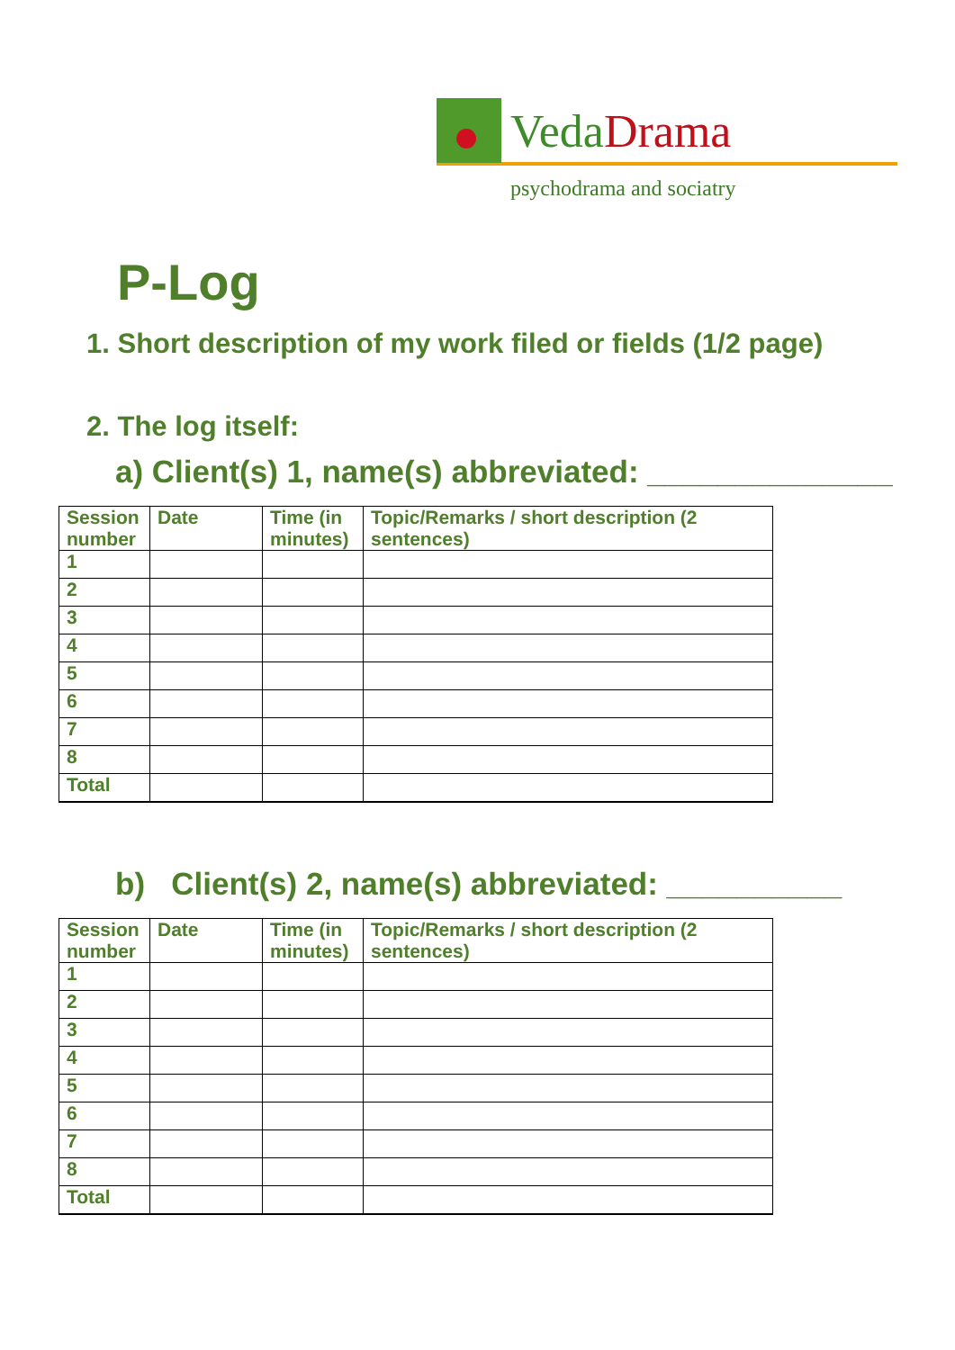VedaDrama
psychodrama and sociatry
P-Log
1. Short description of my work filed or fields (1/2 page)
2. The log itself:
a) Client(s) 1, name(s) abbreviated: ______________
| Session number | Date | Time (in minutes) | Topic/Remarks / short description (2 sentences) |
| 1 | | | |
| 2 | | | |
| 3 | | | |
| 4 | | | |
| 5 | | | |
| 6 | | | |
| 7 | | | |
| 8 | | | |
| Total | | | |
b) Client(s) 2, name(s) abbreviated: __________
| Session number | Date | Time (in minutes) | Topic/Remarks / short description (2 sentences) |
| 1 | | | |
| 2 | | | |
| 3 | | | |
| 4 | | | |
| 5 | | | |
| 6 | | | |
| 7 | | | |
| 8 | | | |
| Total | | | |